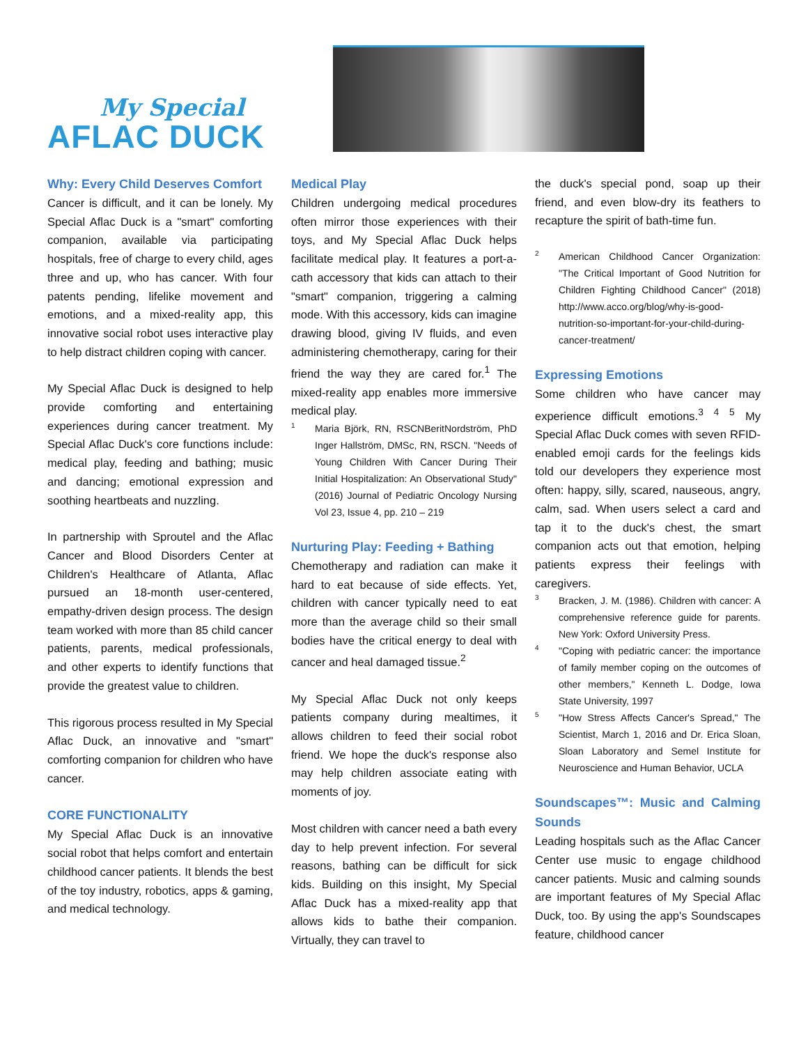My Special
AFLAC DUCK
Why: Every Child Deserves Comfort
Cancer is difficult, and it can be lonely. My Special Aflac Duck is a "smart" comforting companion, available via participating hospitals, free of charge to every child, ages three and up, who has cancer. With four patents pending, lifelike movement and emotions, and a mixed-reality app, this innovative social robot uses interactive play to help distract children coping with cancer.
My Special Aflac Duck is designed to help provide comforting and entertaining experiences during cancer treatment. My Special Aflac Duck's core functions include: medical play, feeding and bathing; music and dancing; emotional expression and soothing heartbeats and nuzzling.
In partnership with Sproutel and the Aflac Cancer and Blood Disorders Center at Children's Healthcare of Atlanta, Aflac pursued an 18-month user-centered, empathy-driven design process. The design team worked with more than 85 child cancer patients, parents, medical professionals, and other experts to identify functions that provide the greatest value to children.
This rigorous process resulted in My Special Aflac Duck, an innovative and "smart" comforting companion for children who have cancer.
CORE FUNCTIONALITY
My Special Aflac Duck is an innovative social robot that helps comfort and entertain childhood cancer patients. It blends the best of the toy industry, robotics, apps & gaming, and medical technology.
Medical Play
Children undergoing medical procedures often mirror those experiences with their toys, and My Special Aflac Duck helps facilitate medical play. It features a port-a-cath accessory that kids can attach to their "smart" companion, triggering a calming mode. With this accessory, kids can imagine drawing blood, giving IV fluids, and even administering chemotherapy, caring for their friend the way they are cared for.<sup>1</sup> The mixed-reality app enables more immersive medical play.
<sup>1</sup> Maria Björk, RN, RSCNBeritNordström, PhD Inger Hallström, DMSc, RN, RSCN. "Needs of Young Children With Cancer During Their Initial Hospitalization: An Observational Study" (2016) Journal of Pediatric Oncology Nursing Vol 23, Issue 4, pp. 210 – 219
Nurturing Play: Feeding + Bathing
Chemotherapy and radiation can make it hard to eat because of side effects. Yet, children with cancer typically need to eat more than the average child so their small bodies have the critical energy to deal with cancer and heal damaged tissue.<sup>2</sup>
My Special Aflac Duck not only keeps patients company during mealtimes, it allows children to feed their social robot friend. We hope the duck's response also may help children associate eating with moments of joy.
Most children with cancer need a bath every day to help prevent infection. For several reasons, bathing can be difficult for sick kids. Building on this insight, My Special Aflac Duck has a mixed-reality app that allows kids to bathe their companion. Virtually, they can travel to
the duck's special pond, soap up their friend, and even blow-dry its feathers to recapture the spirit of bath-time fun.
<sup>2</sup> American Childhood Cancer Organization: "The Critical Important of Good Nutrition for Children Fighting Childhood Cancer" (2018) http://www.acco.org/blog/why-is-good-nutrition-so-important-for-your-child-during-cancer-treatment/
Expressing Emotions
Some children who have cancer may experience difficult emotions.<sup>3 4 5</sup> My Special Aflac Duck comes with seven RFID-enabled emoji cards for the feelings kids told our developers they experience most often: happy, silly, scared, nauseous, angry, calm, sad. When users select a card and tap it to the duck's chest, the smart companion acts out that emotion, helping patients express their feelings with caregivers.
<sup>3</sup> Bracken, J. M. (1986). Children with cancer: A comprehensive reference guide for parents. New York: Oxford University Press.
<sup>4</sup> "Coping with pediatric cancer: the importance of family member coping on the outcomes of other members," Kenneth L. Dodge, Iowa State University, 1997
<sup>5</sup> "How Stress Affects Cancer's Spread," The Scientist, March 1, 2016 and Dr. Erica Sloan, Sloan Laboratory and Semel Institute for Neuroscience and Human Behavior, UCLA
Soundscapes™: Music and Calming Sounds
Leading hospitals such as the Aflac Cancer Center use music to engage childhood cancer patients. Music and calming sounds are important features of My Special Aflac Duck, too. By using the app's Soundscapes feature, childhood cancer